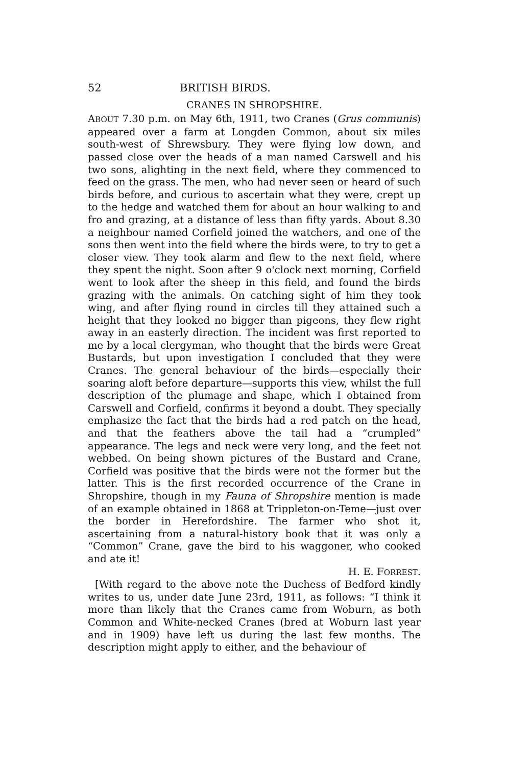52 BRITISH BIRDS.
CRANES IN SHROPSHIRE.
ABOUT 7.30 p.m. on May 6th, 1911, two Cranes (Grus communis) appeared over a farm at Longden Common, about six miles south-west of Shrewsbury. They were flying low down, and passed close over the heads of a man named Carswell and his two sons, alighting in the next field, where they commenced to feed on the grass. The men, who had never seen or heard of such birds before, and curious to ascertain what they were, crept up to the hedge and watched them for about an hour walking to and fro and grazing, at a distance of less than fifty yards. About 8.30 a neighbour named Corfield joined the watchers, and one of the sons then went into the field where the birds were, to try to get a closer view. They took alarm and flew to the next field, where they spent the night. Soon after 9 o'clock next morning, Corfield went to look after the sheep in this field, and found the birds grazing with the animals. On catching sight of him they took wing, and after flying round in circles till they attained such a height that they looked no bigger than pigeons, they flew right away in an easterly direction. The incident was first reported to me by a local clergyman, who thought that the birds were Great Bustards, but upon investigation I concluded that they were Cranes. The general behaviour of the birds—especially their soaring aloft before departure—supports this view, whilst the full description of the plumage and shape, which I obtained from Carswell and Corfield, confirms it beyond a doubt. They specially emphasize the fact that the birds had a red patch on the head, and that the feathers above the tail had a “crumpled” appearance. The legs and neck were very long, and the feet not webbed. On being shown pictures of the Bustard and Crane, Corfield was positive that the birds were not the former but the latter. This is the first recorded occurrence of the Crane in Shropshire, though in my Fauna of Shropshire mention is made of an example obtained in 1868 at Trippleton-on-Teme—just over the border in Herefordshire. The farmer who shot it, ascertaining from a natural-history book that it was only a “Common” Crane, gave the bird to his waggoner, who cooked and ate it!
H. E. FORREST.
[With regard to the above note the Duchess of Bedford kindly writes to us, under date June 23rd, 1911, as follows: “I think it more than likely that the Cranes came from Woburn, as both Common and White-necked Cranes (bred at Woburn last year and in 1909) have left us during the last few months. The description might apply to either, and the behaviour of